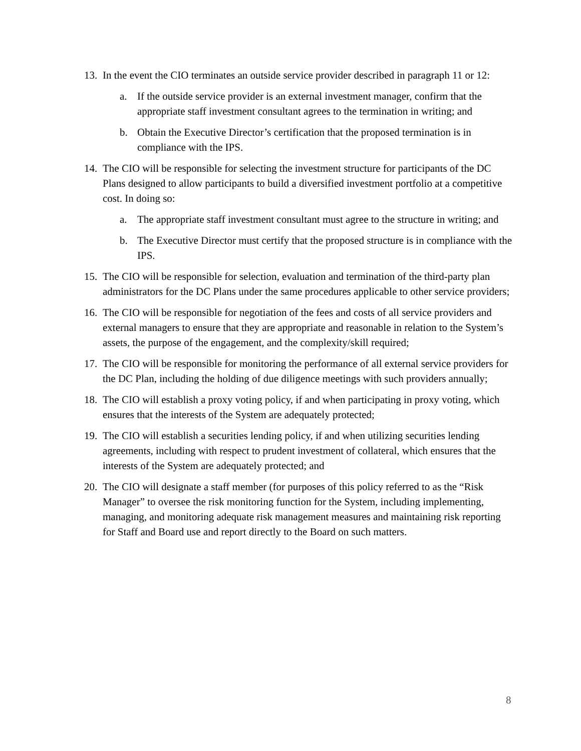13.
In the event the CIO terminates an outside service provider described in paragraph 11 or 12:
a. If the outside service provider is an external investment manager, confirm that the appropriate staff investment consultant agrees to the termination in writing; and
b. Obtain the Executive Director’s certification that the proposed termination is in compliance with the IPS.
14.
The CIO will be responsible for selecting the investment structure for participants of the DC Plans designed to allow participants to build a diversified investment portfolio at a competitive cost. In doing so:
a. The appropriate staff investment consultant must agree to the structure in writing; and
b. The Executive Director must certify that the proposed structure is in compliance with the IPS.
15.
The CIO will be responsible for selection, evaluation and termination of the third-party plan administrators for the DC Plans under the same procedures applicable to other service providers;
16.
The CIO will be responsible for negotiation of the fees and costs of all service providers and external managers to ensure that they are appropriate and reasonable in relation to the System’s assets, the purpose of the engagement, and the complexity/skill required;
17.
The CIO will be responsible for monitoring the performance of all external service providers for the DC Plan, including the holding of due diligence meetings with such providers annually;
18.
The CIO will establish a proxy voting policy, if and when participating in proxy voting, which ensures that the interests of the System are adequately protected;
19.
The CIO will establish a securities lending policy, if and when utilizing securities lending agreements, including with respect to prudent investment of collateral, which ensures that the interests of the System are adequately protected; and
20.
The CIO will designate a staff member (for purposes of this policy referred to as the “Risk Manager” to oversee the risk monitoring function for the System, including implementing, managing, and monitoring adequate risk management measures and maintaining risk reporting for Staff and Board use and report directly to the Board on such matters.
8